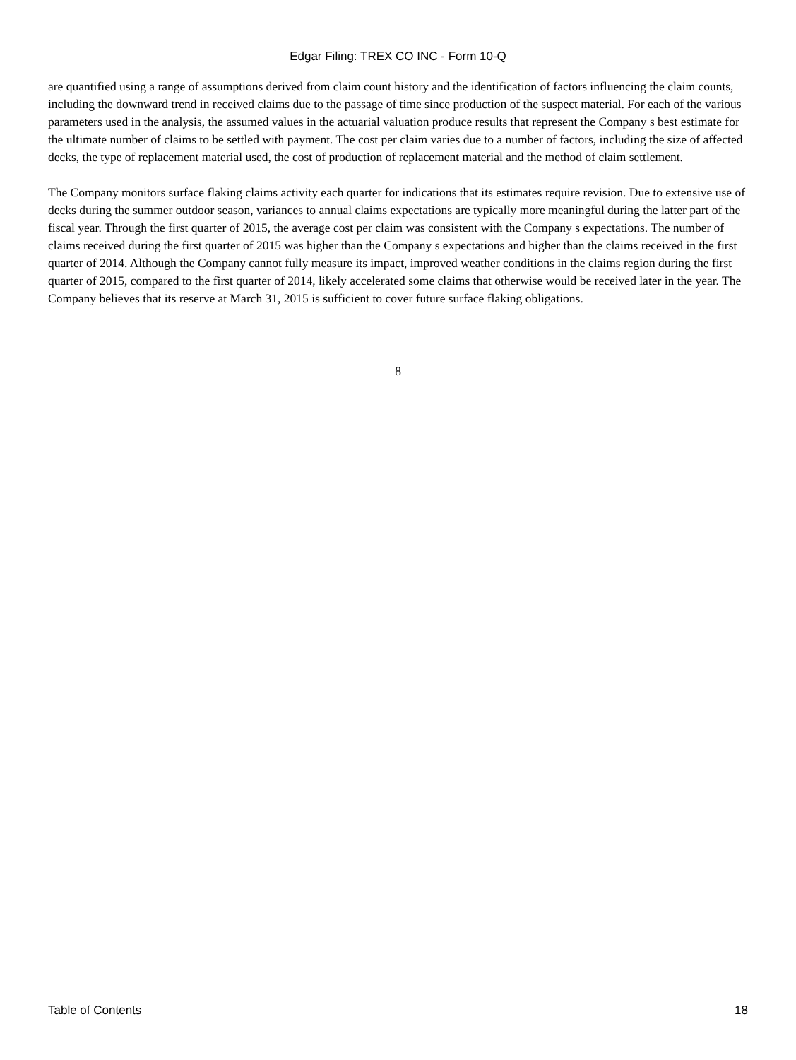Edgar Filing: TREX CO INC - Form 10-Q
are quantified using a range of assumptions derived from claim count history and the identification of factors influencing the claim counts, including the downward trend in received claims due to the passage of time since production of the suspect material. For each of the various parameters used in the analysis, the assumed values in the actuarial valuation produce results that represent the Company s best estimate for the ultimate number of claims to be settled with payment. The cost per claim varies due to a number of factors, including the size of affected decks, the type of replacement material used, the cost of production of replacement material and the method of claim settlement.
The Company monitors surface flaking claims activity each quarter for indications that its estimates require revision. Due to extensive use of decks during the summer outdoor season, variances to annual claims expectations are typically more meaningful during the latter part of the fiscal year. Through the first quarter of 2015, the average cost per claim was consistent with the Company s expectations. The number of claims received during the first quarter of 2015 was higher than the Company s expectations and higher than the claims received in the first quarter of 2014. Although the Company cannot fully measure its impact, improved weather conditions in the claims region during the first quarter of 2015, compared to the first quarter of 2014, likely accelerated some claims that otherwise would be received later in the year. The Company believes that its reserve at March 31, 2015 is sufficient to cover future surface flaking obligations.
8
Table of Contents 18